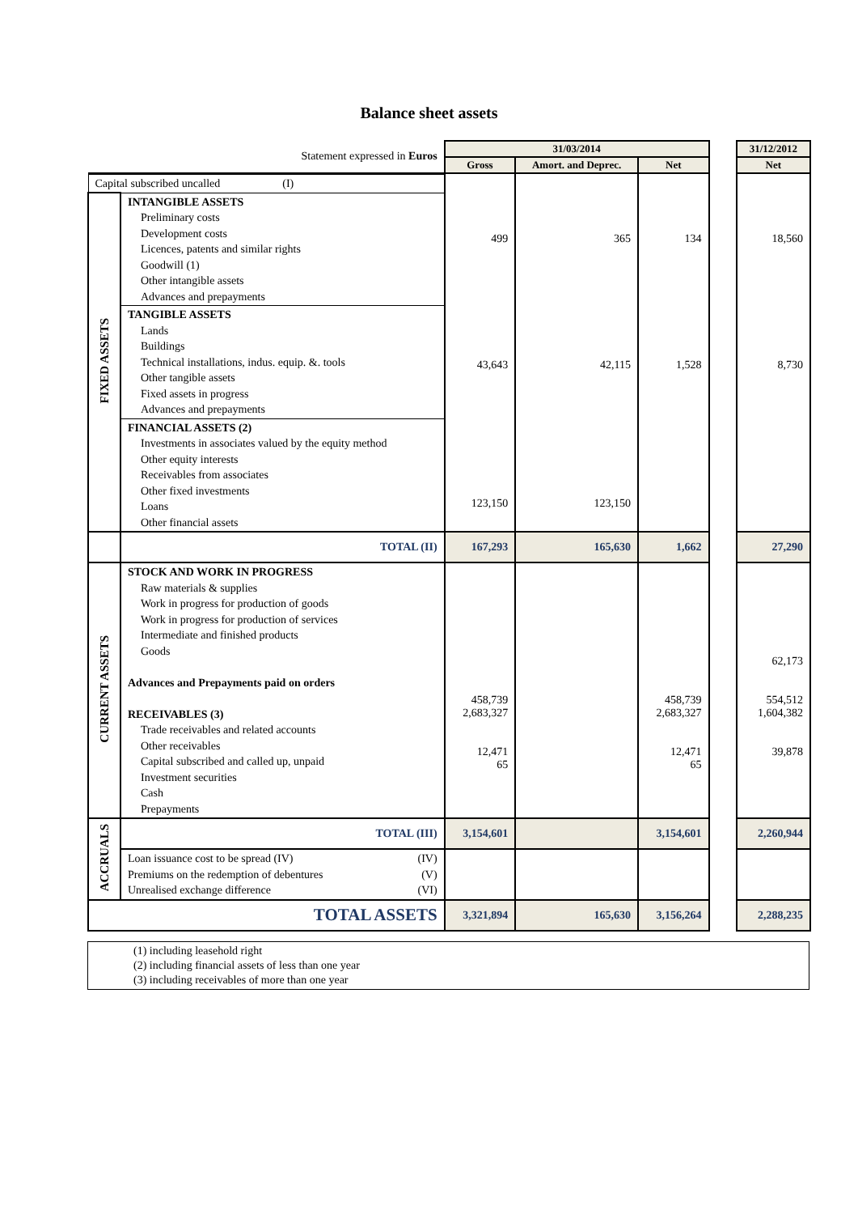Balance sheet assets
| Statement expressed in Euros | | 31/03/2014 | | | | 31/12/2012 |
| --- | --- | --- | --- | --- | --- | --- |
| | | Gross | Amort. and Deprec. | Net | | Net |
| Capital subscribed uncalled (I) | | | | | | |
| FIXED ASSETS | INTANGIBLE ASSETS Preliminary costs Development costs Licences, patents and similar rights Goodwill (1) Other intangible assets Advances and prepayments | 499 | 365 | 134 | | 18,560 |
| | TANGIBLE ASSETS Lands Buildings Technical installations, indus. equip. &. tools Other tangible assets Fixed assets in progress Advances and prepayments | 43,643 | 42,115 | 1,528 | | 8,730 |
| | FINANCIAL ASSETS (2) Investments in associates valued by the equity method Other equity interests Receivables from associates Other fixed investments Loans Other financial assets | 123,150 | 123,150 | | | |
| | TOTAL (II) | 167,293 | 165,630 | 1,662 | | 27,290 |
| CURRENT ASSETS | STOCK AND WORK IN PROGRESS Raw materials & supplies Work in progress for production of goods Work in progress for production of services Intermediate and finished products Goods Advances and Prepayments paid on orders RECEIVABLES (3) Trade receivables and related accounts Other receivables Capital subscribed and called up, unpaid Investment securities Cash Prepayments | 458,739 2,683,327 12,471 65 | | 458,739 2,683,327 12,471 65 | | 62,173 554,512 1,604,382 39,878 |
| ACCRUALS | TOTAL (III) | 3,154,601 | | 3,154,601 | | 2,260,944 |
| | Loan issuance cost to be spread (IV) (IV) Premiums on the redemption of debentures (V) Unrealised exchange difference (VI) | | | | | |
| TOTAL ASSETS | | 3,321,894 | 165,630 | 3,156,264 | | 2,288,235 |
(1) including leasehold right
(2) including financial assets of less than one year
(3) including receivables of more than one year